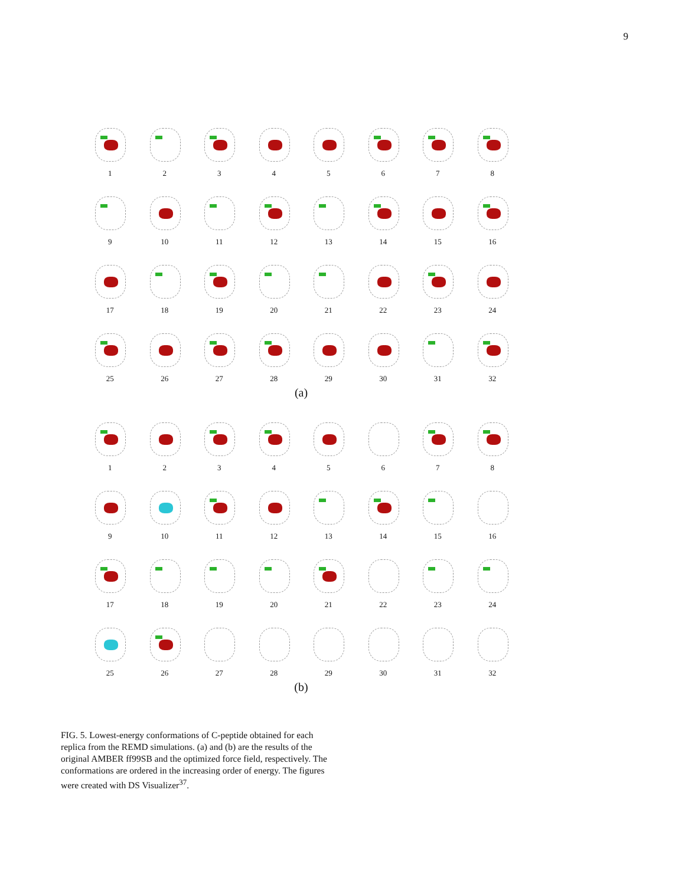9
1
2
3
4
5
6
7
8
9
10
11
12
13
14
15
16
17
18
19
20
21
22
23
24
25
26
27
28
29
30
31
32
(a)
1
2
3
4
5
6
7
8
9
10
11
12
13
14
15
16
17
18
19
20
21
22
23
24
25
26
27
28
29
30
31
32
(b)
FIG. 5. Lowest-energy conformations of C-peptide obtained for each replica from the REMD simulations. (a) and (b) are the results of the original AMBER ff99SB and the optimized force field, respectively. The conformations are ordered in the increasing order of energy. The figures were created with DS Visualizer<sup>37</sup>.